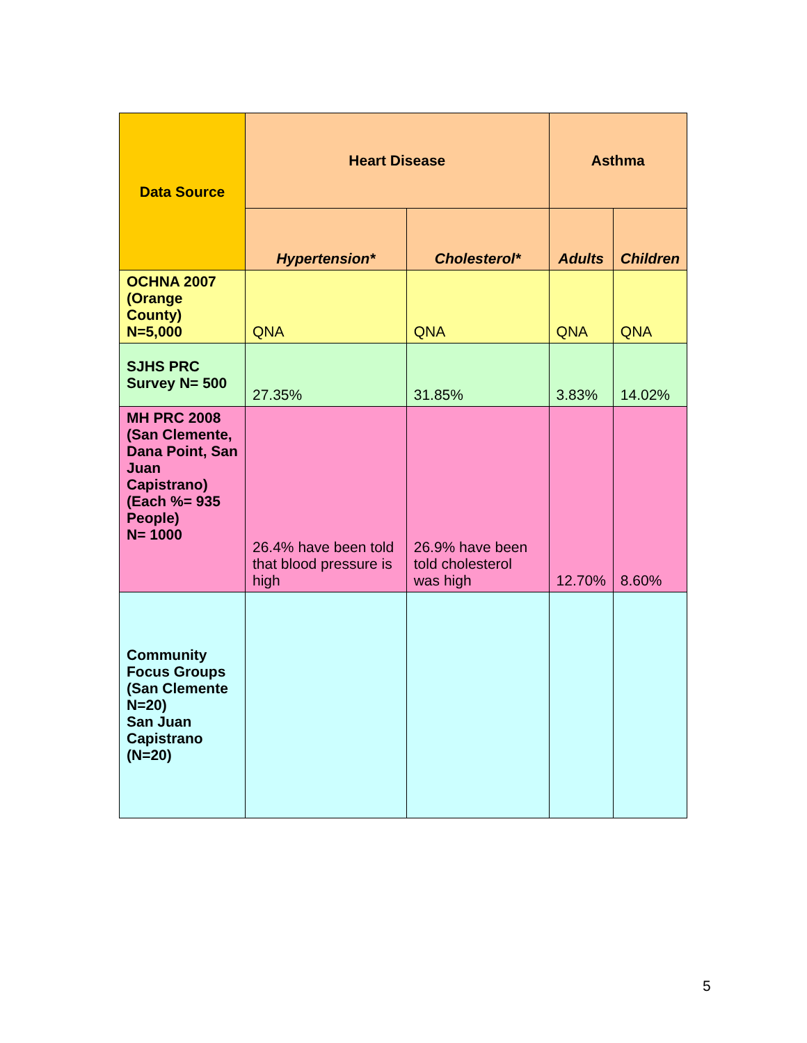| Data Source | Heart Disease | | Asthma | |
| --- | --- | --- | --- | --- |
| | Hypertension* | Cholesterol* | Adults | Children |
| OCHNA 2007 (Orange County) N=5,000 | QNA | QNA | QNA | QNA |
| SJHS PRC Survey N= 500 | 27.35% | 31.85% | 3.83% | 14.02% |
| MH PRC 2008 (San Clemente, Dana Point, San Juan Capistrano) (Each %= 935 People) N= 1000 | 26.4% have been told that blood pressure is high | 26.9% have been told cholesterol was high | 12.70% | 8.60% |
| Community Focus Groups (San Clemente N=20) San Juan Capistrano (N=20) | | | | |
5